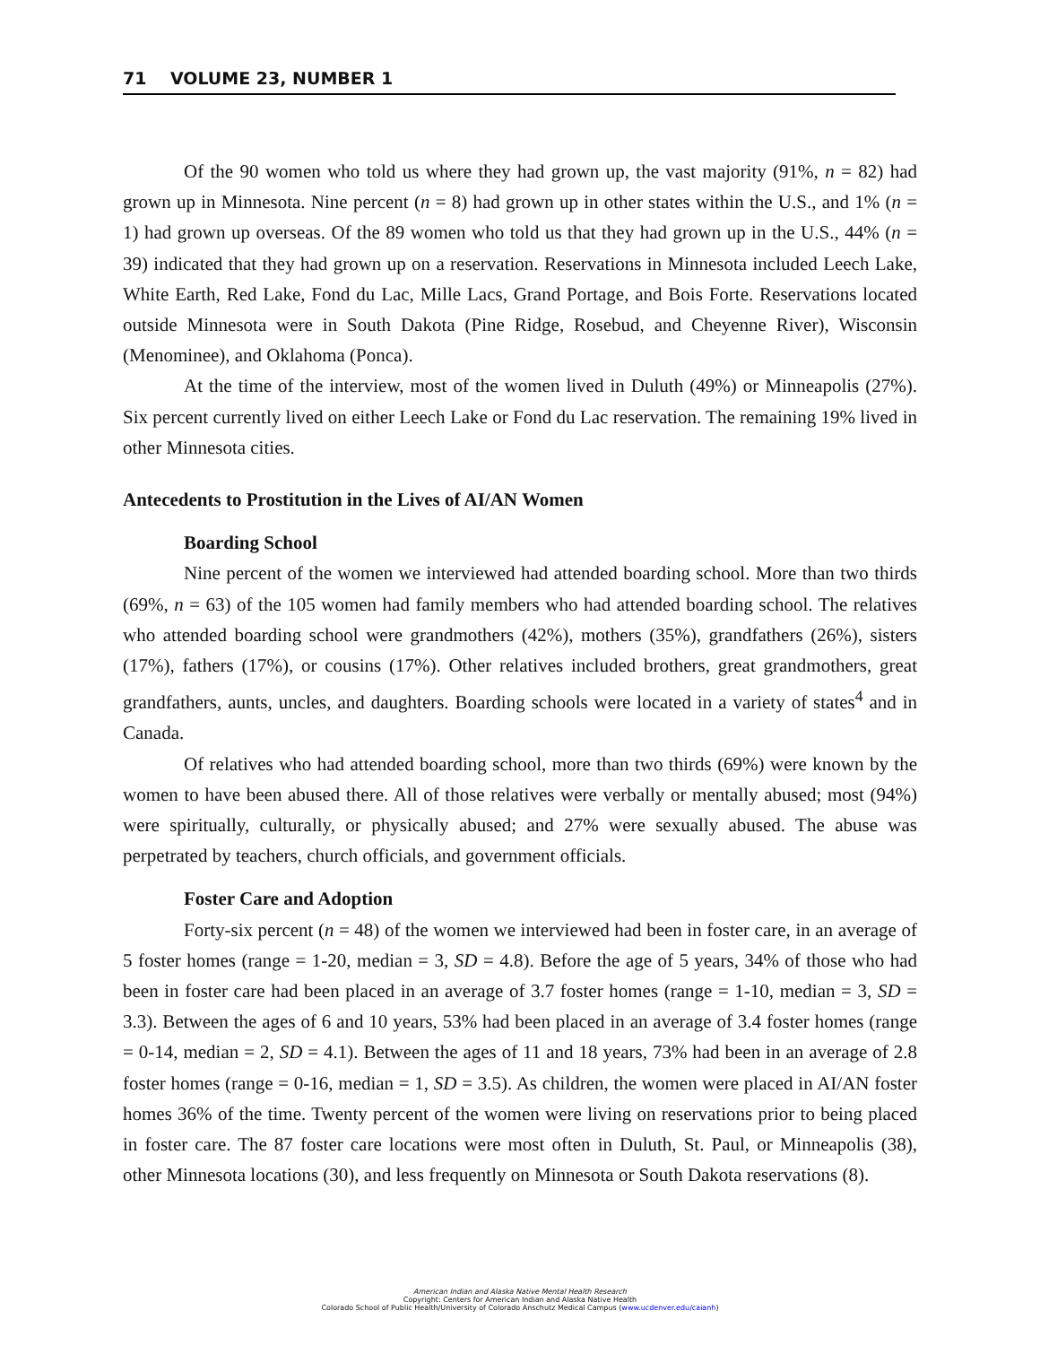71 VOLUME 23, NUMBER 1
Of the 90 women who told us where they had grown up, the vast majority (91%, n = 82) had grown up in Minnesota. Nine percent (n = 8) had grown up in other states within the U.S., and 1% (n = 1) had grown up overseas. Of the 89 women who told us that they had grown up in the U.S., 44% (n = 39) indicated that they had grown up on a reservation. Reservations in Minnesota included Leech Lake, White Earth, Red Lake, Fond du Lac, Mille Lacs, Grand Portage, and Bois Forte. Reservations located outside Minnesota were in South Dakota (Pine Ridge, Rosebud, and Cheyenne River), Wisconsin (Menominee), and Oklahoma (Ponca).
At the time of the interview, most of the women lived in Duluth (49%) or Minneapolis (27%). Six percent currently lived on either Leech Lake or Fond du Lac reservation. The remaining 19% lived in other Minnesota cities.
Antecedents to Prostitution in the Lives of AI/AN Women
Boarding School
Nine percent of the women we interviewed had attended boarding school. More than two thirds (69%, n = 63) of the 105 women had family members who had attended boarding school. The relatives who attended boarding school were grandmothers (42%), mothers (35%), grandfathers (26%), sisters (17%), fathers (17%), or cousins (17%). Other relatives included brothers, great grandmothers, great grandfathers, aunts, uncles, and daughters. Boarding schools were located in a variety of states<sup>4</sup> and in Canada.
Of relatives who had attended boarding school, more than two thirds (69%) were known by the women to have been abused there. All of those relatives were verbally or mentally abused; most (94%) were spiritually, culturally, or physically abused; and 27% were sexually abused. The abuse was perpetrated by teachers, church officials, and government officials.
Foster Care and Adoption
Forty-six percent (n = 48) of the women we interviewed had been in foster care, in an average of 5 foster homes (range = 1-20, median = 3, SD = 4.8). Before the age of 5 years, 34% of those who had been in foster care had been placed in an average of 3.7 foster homes (range = 1-10, median = 3, SD = 3.3). Between the ages of 6 and 10 years, 53% had been placed in an average of 3.4 foster homes (range = 0-14, median = 2, SD = 4.1). Between the ages of 11 and 18 years, 73% had been in an average of 2.8 foster homes (range = 0-16, median = 1, SD = 3.5). As children, the women were placed in AI/AN foster homes 36% of the time. Twenty percent of the women were living on reservations prior to being placed in foster care. The 87 foster care locations were most often in Duluth, St. Paul, or Minneapolis (38), other Minnesota locations (30), and less frequently on Minnesota or South Dakota reservations (8).
American Indian and Alaska Native Mental Health Research
Copyright: Centers for American Indian and Alaska Native Health
Colorado School of Public Health/University of Colorado Anschutz Medical Campus (www.ucdenver.edu/caianh)